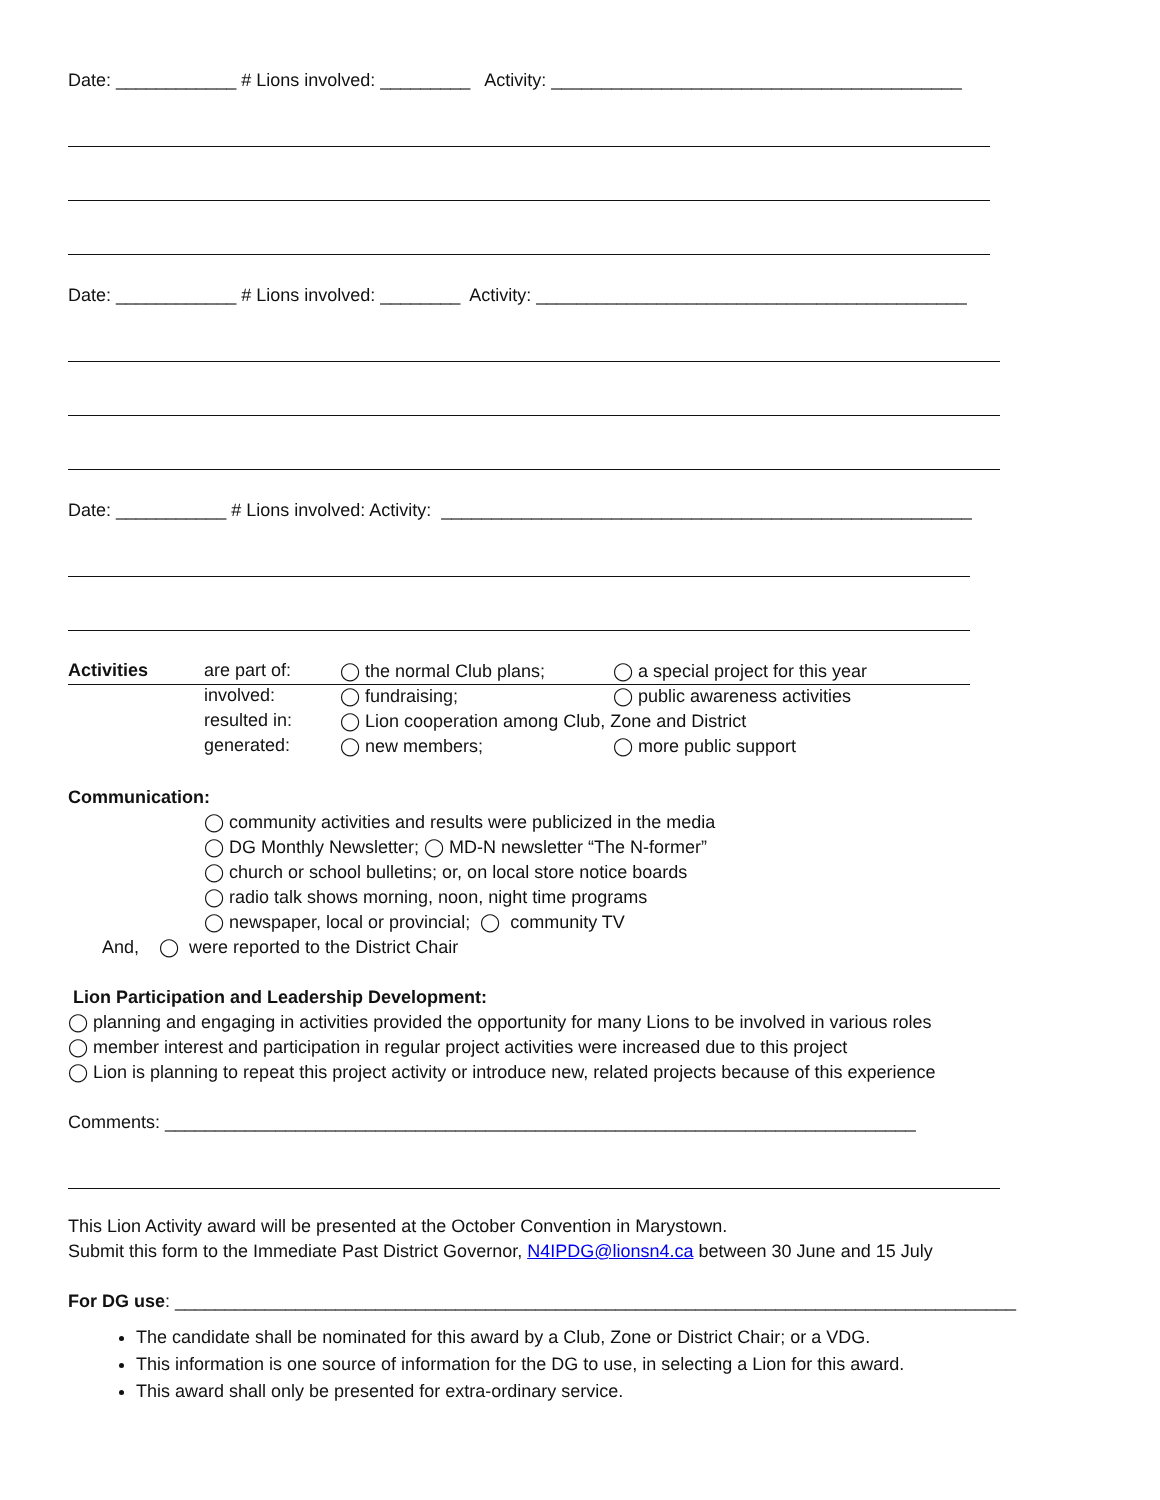Date: ____________ # Lions involved: _________ Activity: _________________________________________
Date: ____________ # Lions involved: ________ Activity: ___________________________________________
Date: ___________ # Lions involved: Activity: _____________________________________________________
| Activities | are part of: | ◯ the normal Club plans; | ◯ a special project for this year |
| | involved: | ◯ fundraising; | ◯ public awareness activities |
| | resulted in: | ◯ Lion cooperation among Club, Zone and District | |
| | generated: | ◯ new members; | ◯ more public support |
Communication:
◯ community activities and results were publicized in the media
◯ DG Monthly Newsletter; ◯ MD-N newsletter “The N-former”
◯ church or school bulletins; or, on local store notice boards
◯ radio talk shows morning, noon, night time programs
◯ newspaper, local or provincial; ◯ community TV
And, ◯ were reported to the District Chair
Lion Participation and Leadership Development:
◯ planning and engaging in activities provided the opportunity for many Lions to be involved in various roles
◯ member interest and participation in regular project activities were increased due to this project
◯ Lion is planning to repeat this project activity or introduce new, related projects because of this experience
Comments: ___________________________________________________________________________
This Lion Activity award will be presented at the October Convention in Marystown.
Submit this form to the Immediate Past District Governor, N4IPDG@lionsn4.ca between 30 June and 15 July
For DG use: ____________________________________________________________________________________
The candidate shall be nominated for this award by a Club, Zone or District Chair; or a VDG.
This information is one source of information for the DG to use, in selecting a Lion for this award.
This award shall only be presented for extra-ordinary service.